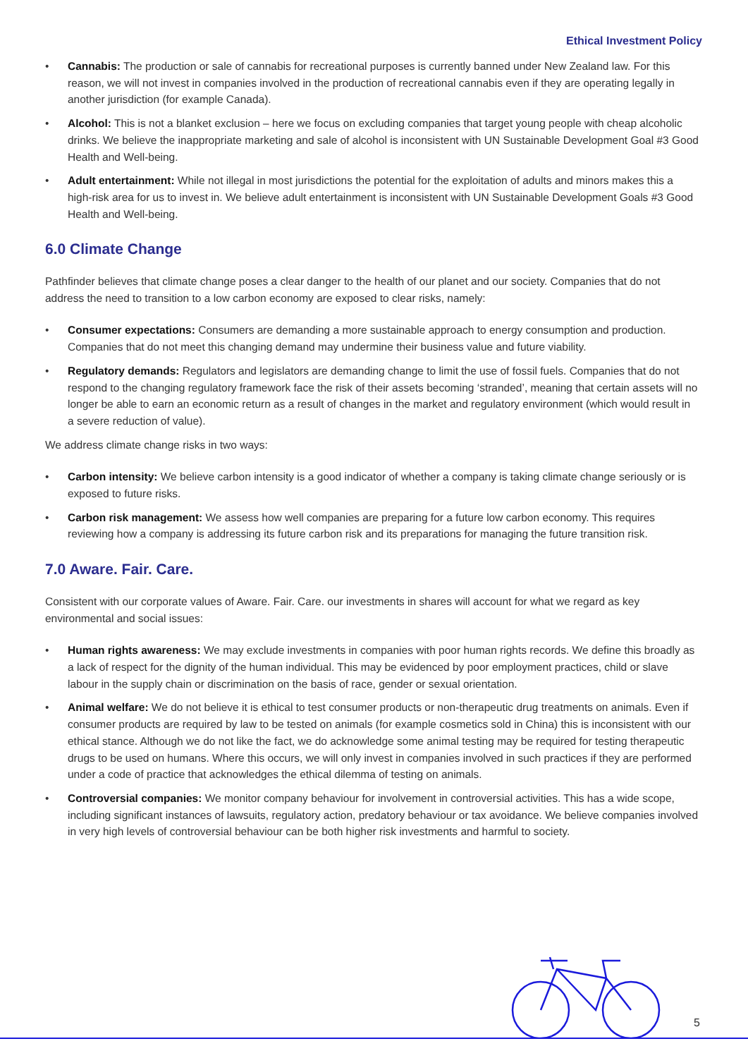Ethical Investment Policy
• Cannabis: The production or sale of cannabis for recreational purposes is currently banned under New Zealand law. For this reason, we will not invest in companies involved in the production of recreational cannabis even if they are operating legally in another jurisdiction (for example Canada).
• Alcohol: This is not a blanket exclusion – here we focus on excluding companies that target young people with cheap alcoholic drinks. We believe the inappropriate marketing and sale of alcohol is inconsistent with UN Sustainable Development Goal #3 Good Health and Well-being.
• Adult entertainment: While not illegal in most jurisdictions the potential for the exploitation of adults and minors makes this a high-risk area for us to invest in. We believe adult entertainment is inconsistent with UN Sustainable Development Goals #3 Good Health and Well-being.
6.0 Climate Change
Pathfinder believes that climate change poses a clear danger to the health of our planet and our society. Companies that do not address the need to transition to a low carbon economy are exposed to clear risks, namely:
• Consumer expectations: Consumers are demanding a more sustainable approach to energy consumption and production. Companies that do not meet this changing demand may undermine their business value and future viability.
• Regulatory demands: Regulators and legislators are demanding change to limit the use of fossil fuels. Companies that do not respond to the changing regulatory framework face the risk of their assets becoming ‘stranded’, meaning that certain assets will no longer be able to earn an economic return as a result of changes in the market and regulatory environment (which would result in a severe reduction of value).
We address climate change risks in two ways:
• Carbon intensity: We believe carbon intensity is a good indicator of whether a company is taking climate change seriously or is exposed to future risks.
• Carbon risk management: We assess how well companies are preparing for a future low carbon economy. This requires reviewing how a company is addressing its future carbon risk and its preparations for managing the future transition risk.
7.0 Aware. Fair. Care.
Consistent with our corporate values of Aware. Fair. Care. our investments in shares will account for what we regard as key environmental and social issues:
• Human rights awareness: We may exclude investments in companies with poor human rights records. We define this broadly as a lack of respect for the dignity of the human individual. This may be evidenced by poor employment practices, child or slave labour in the supply chain or discrimination on the basis of race, gender or sexual orientation.
• Animal welfare: We do not believe it is ethical to test consumer products or non-therapeutic drug treatments on animals. Even if consumer products are required by law to be tested on animals (for example cosmetics sold in China) this is inconsistent with our ethical stance. Although we do not like the fact, we do acknowledge some animal testing may be required for testing therapeutic drugs to be used on humans. Where this occurs, we will only invest in companies involved in such practices if they are performed under a code of practice that acknowledges the ethical dilemma of testing on animals.
• Controversial companies: We monitor company behaviour for involvement in controversial activities. This has a wide scope, including significant instances of lawsuits, regulatory action, predatory behaviour or tax avoidance. We believe companies involved in very high levels of controversial behaviour can be both higher risk investments and harmful to society.
5